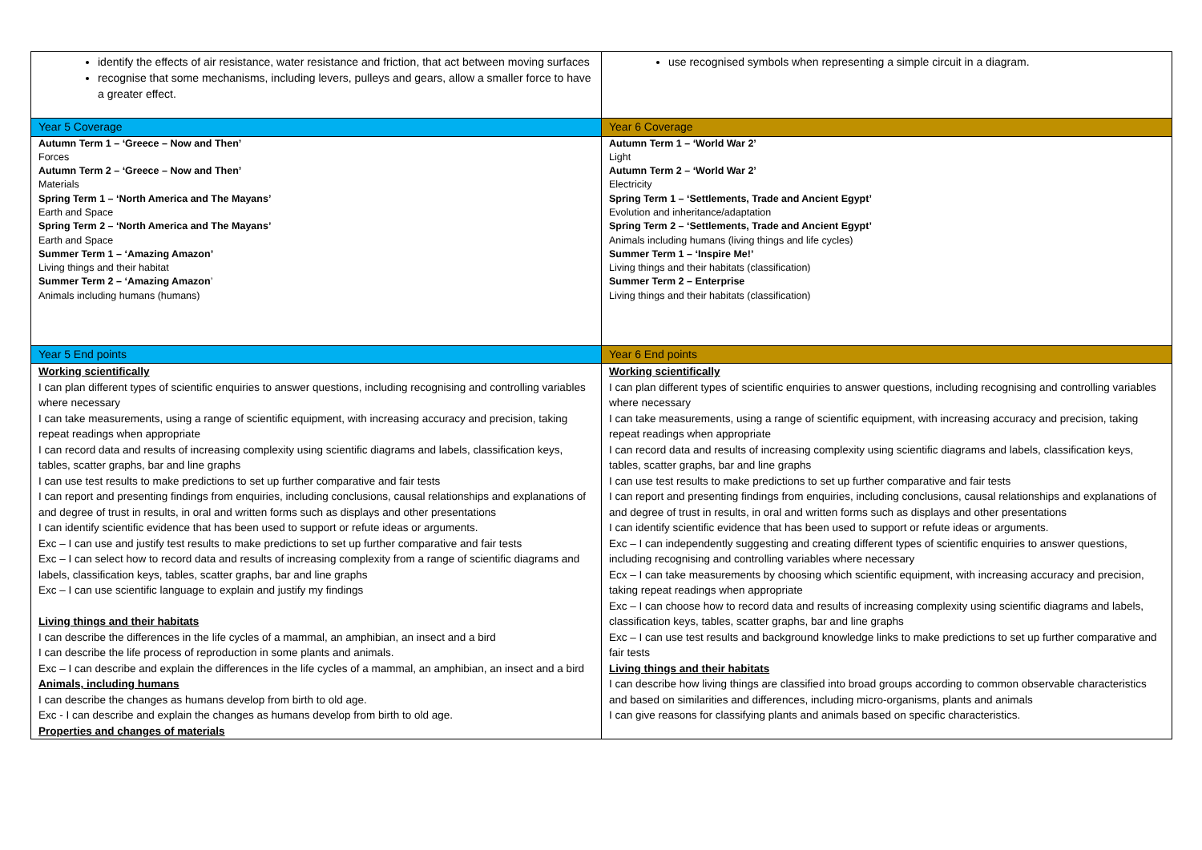| identify the effects of air resistance, water resistance and friction, that act between moving surfaces recognise that some mechanisms, including levers, pulleys and gears, allow a smaller force to have a greater effect. | use recognised symbols when representing a simple circuit in a diagram. |
| Year 5 Coverage | Year 6 Coverage |
| Autumn Term 1 – ‘Greece – Now and Then’ Forces Autumn Term 2 – ‘Greece – Now and Then’ Materials Spring Term 1 – ‘North America and The Mayans’ Earth and Space Spring Term 2 – ‘North America and The Mayans’ Earth and Space Summer Term 1 – ‘Amazing Amazon’ Living things and their habitat Summer Term 2 – ‘Amazing Amazon ’ Animals including humans (humans) | Autumn Term 1 – ‘World War 2’ Light Autumn Term 2 – ‘World War 2’ Electricity Spring Term 1 – ‘Settlements, Trade and Ancient Egypt’ Evolution and inheritance/adaptation Spring Term 2 – ‘Settlements, Trade and Ancient Egypt’ Animals including humans (living things and life cycles) Summer Term 1 – ‘Inspire Me!’ Living things and their habitats (classification) Summer Term 2 – Enterprise Living things and their habitats (classification) |
| Year 5 End points | Year 6 End points |
| Working scientifically I can plan different types of scientific enquiries to answer questions, including recognising and controlling variables where necessary I can take measurements, using a range of scientific equipment, with increasing accuracy and precision, taking repeat readings when appropriate I can record data and results of increasing complexity using scientific diagrams and labels, classification keys, tables, scatter graphs, bar and line graphs I can use test results to make predictions to set up further comparative and fair tests I can report and presenting findings from enquiries, including conclusions, causal relationships and explanations of and degree of trust in results, in oral and written forms such as displays and other presentations I can identify scientific evidence that has been used to support or refute ideas or arguments. Exc – I can use and justify test results to make predictions to set up further comparative and fair tests Exc – I can select how to record data and results of increasing complexity from a range of scientific diagrams and labels, classification keys, tables, scatter graphs, bar and line graphs Exc – I can use scientific language to explain and justify my findings Living things and their habitats I can describe the differences in the life cycles of a mammal, an amphibian, an insect and a bird I can describe the life process of reproduction in some plants and animals. Exc – I can describe and explain the differences in the life cycles of a mammal, an amphibian, an insect and a bird Animals, including humans I can describe the changes as humans develop from birth to old age. Exc - I can describe and explain the changes as humans develop from birth to old age. Properties and changes of materials | Working scientifically I can plan different types of scientific enquiries to answer questions, including recognising and controlling variables where necessary I can take measurements, using a range of scientific equipment, with increasing accuracy and precision, taking repeat readings when appropriate I can record data and results of increasing complexity using scientific diagrams and labels, classification keys, tables, scatter graphs, bar and line graphs I can use test results to make predictions to set up further comparative and fair tests I can report and presenting findings from enquiries, including conclusions, causal relationships and explanations of and degree of trust in results, in oral and written forms such as displays and other presentations I can identify scientific evidence that has been used to support or refute ideas or arguments. Exc – I can independently suggesting and creating different types of scientific enquiries to answer questions, including recognising and controlling variables where necessary Ecx – I can take measurements by choosing which scientific equipment, with increasing accuracy and precision, taking repeat readings when appropriate Exc – I can choose how to record data and results of increasing complexity using scientific diagrams and labels, classification keys, tables, scatter graphs, bar and line graphs Exc – I can use test results and background knowledge links to make predictions to set up further comparative and fair tests Living things and their habitats I can describe how living things are classified into broad groups according to common observable characteristics and based on similarities and differences, including micro-organisms, plants and animals I can give reasons for classifying plants and animals based on specific characteristics. |